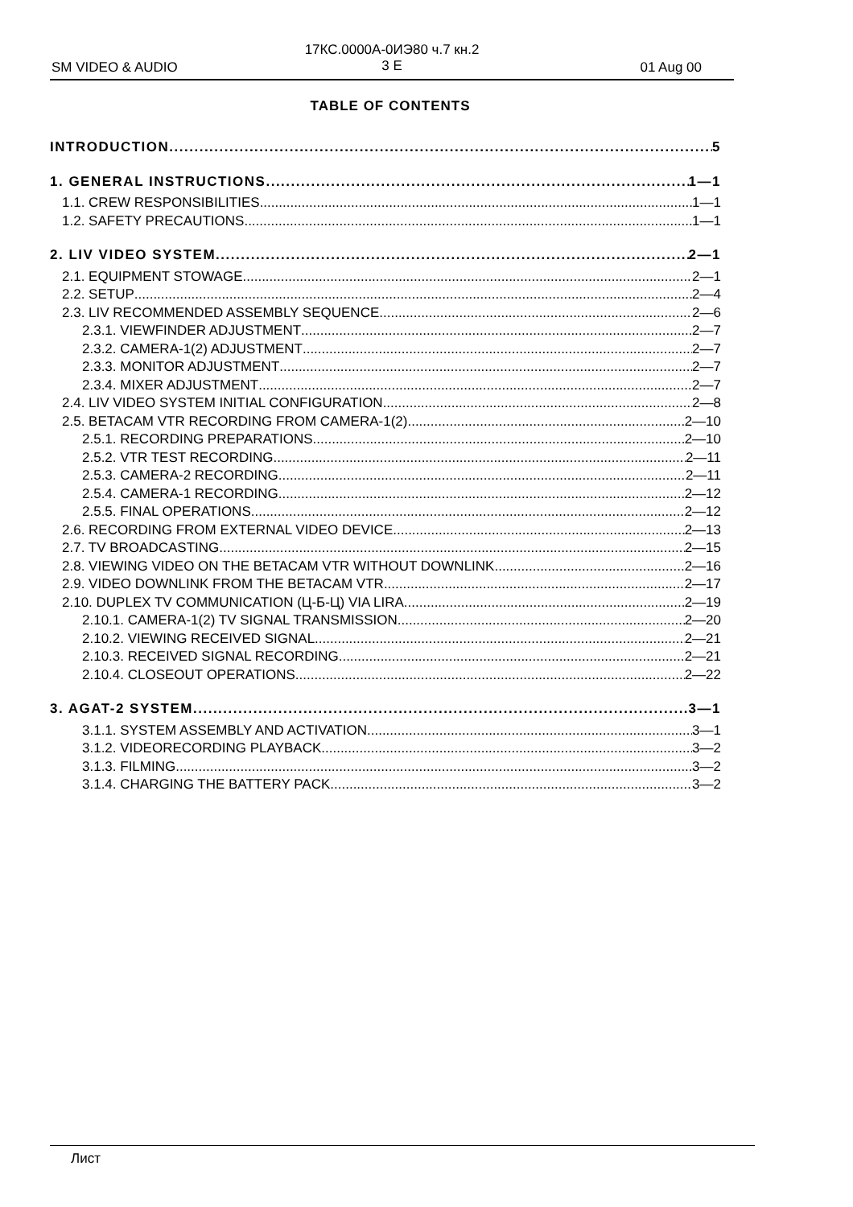17КС.0000А-0ИЭ80 ч.7 кн.2
3 E
SM VIDEO & AUDIO 01 Aug 00
TABLE OF CONTENTS
INTRODUCTION 5
1. GENERAL INSTRUCTIONS 1—1
1.1. CREW RESPONSIBILITIES 1—1
1.2. SAFETY PRECAUTIONS 1—1
2. LIV VIDEO SYSTEM 2—1
2.1. EQUIPMENT STOWAGE 2—1
2.2. SETUP 2—4
2.3. LIV RECOMMENDED ASSEMBLY SEQUENCE 2—6
2.3.1. VIEWFINDER ADJUSTMENT 2—7
2.3.2. CAMERA-1(2) ADJUSTMENT 2—7
2.3.3. MONITOR ADJUSTMENT 2—7
2.3.4. MIXER ADJUSTMENT 2—7
2.4. LIV VIDEO SYSTEM INITIAL CONFIGURATION 2—8
2.5. BETACAM VTR RECORDING FROM CAMERA-1(2) 2—10
2.5.1. RECORDING PREPARATIONS 2—10
2.5.2. VTR TEST RECORDING 2—11
2.5.3. CAMERA-2 RECORDING 2—11
2.5.4. CAMERA-1 RECORDING 2—12
2.5.5. FINAL OPERATIONS 2—12
2.6. RECORDING FROM EXTERNAL VIDEO DEVICE 2—13
2.7. TV BROADCASTING 2—15
2.8. VIEWING VIDEO ON THE BETACAM VTR WITHOUT DOWNLINK 2—16
2.9. VIDEO DOWNLINK FROM THE BETACAM VTR 2—17
2.10. DUPLEX TV COMMUNICATION (Ц-Б-Ц) VIA LIRA 2—19
2.10.1. CAMERA-1(2) TV SIGNAL TRANSMISSION 2—20
2.10.2. VIEWING RECEIVED SIGNAL 2—21
2.10.3. RECEIVED SIGNAL RECORDING 2—21
2.10.4. CLOSEOUT OPERATIONS 2—22
3. AGAT-2 SYSTEM 3—1
3.1.1. SYSTEM ASSEMBLY AND ACTIVATION 3—1
3.1.2. VIDEORECORDING PLAYBACK 3—2
3.1.3. FILMING 3—2
3.1.4. CHARGING THE BATTERY PACK 3—2
Лист